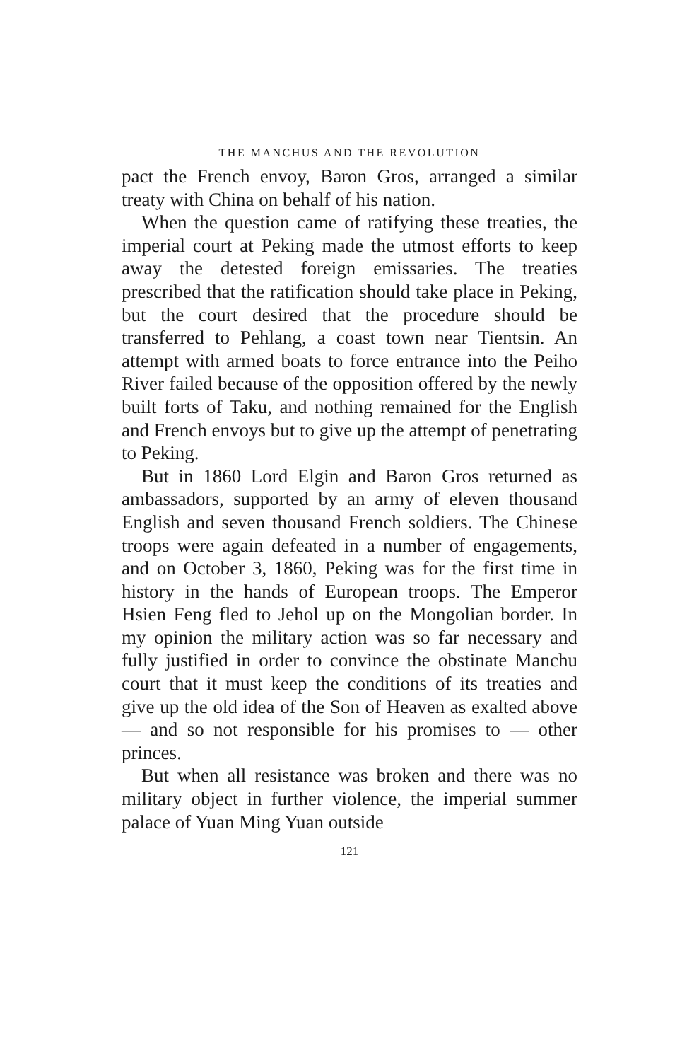THE MANCHUS AND THE REVOLUTION
pact the French envoy, Baron Gros, arranged a similar treaty with China on behalf of his nation.
When the question came of ratifying these treaties, the imperial court at Peking made the utmost efforts to keep away the detested foreign emissaries. The treaties prescribed that the ratification should take place in Peking, but the court desired that the procedure should be transferred to Pehlang, a coast town near Tientsin. An attempt with armed boats to force entrance into the Peiho River failed because of the opposition offered by the newly built forts of Taku, and nothing remained for the English and French envoys but to give up the attempt of penetrating to Peking.
But in 1860 Lord Elgin and Baron Gros returned as ambassadors, supported by an army of eleven thousand English and seven thousand French soldiers. The Chinese troops were again defeated in a number of engagements, and on October 3, 1860, Peking was for the first time in history in the hands of European troops. The Emperor Hsien Feng fled to Jehol up on the Mongolian border. In my opinion the military action was so far necessary and fully justified in order to convince the obstinate Manchu court that it must keep the conditions of its treaties and give up the old idea of the Son of Heaven as exalted above — and so not responsible for his promises to — other princes.
But when all resistance was broken and there was no military object in further violence, the imperial summer palace of Yuan Ming Yuan outside
121